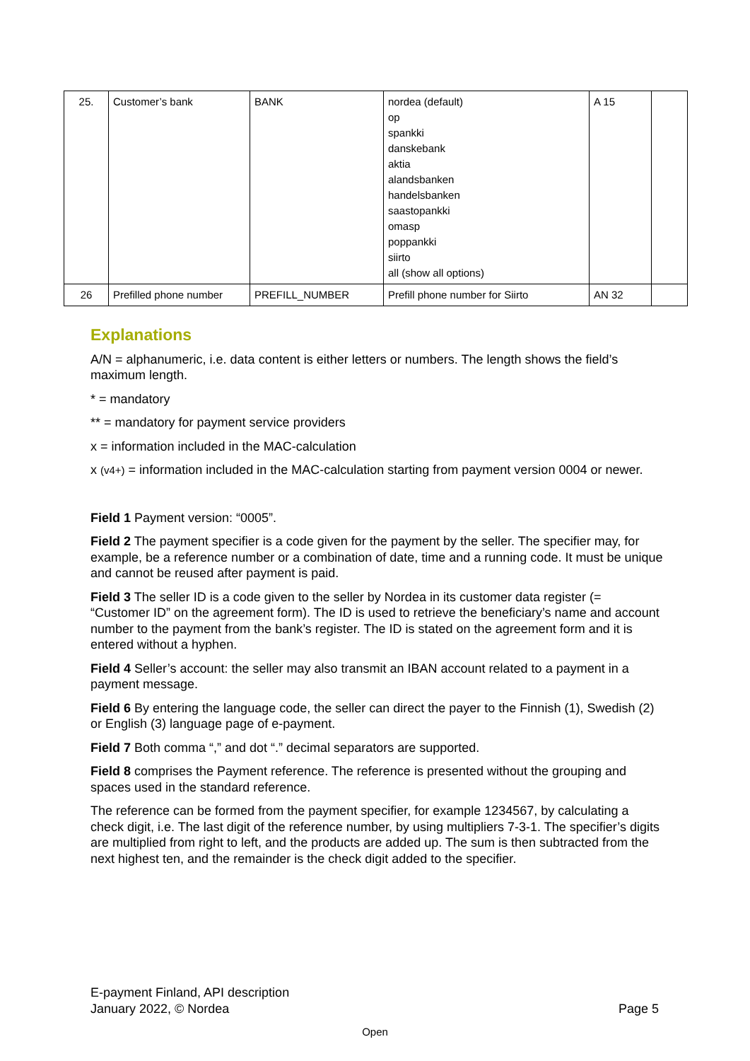| 25. | Customer’s bank | BANK | nordea (default) op spankki danskebank aktia alandsbanken handelsbanken saastopankki omasp poppankki siirto all (show all options) | A 15 | |
| 26 | Prefilled phone number | PREFILL_NUMBER | Prefill phone number for Siirto | AN 32 | |
Explanations
A/N = alphanumeric, i.e. data content is either letters or numbers. The length shows the field’s maximum length.
* = mandatory
** = mandatory for payment service providers
x = information included in the MAC-calculation
x (v4+) = information included in the MAC-calculation starting from payment version 0004 or newer.
Field 1 Payment version: “0005”.
Field 2 The payment specifier is a code given for the payment by the seller. The specifier may, for example, be a reference number or a combination of date, time and a running code. It must be unique and cannot be reused after payment is paid.
Field 3 The seller ID is a code given to the seller by Nordea in its customer data register (= “Customer ID” on the agreement form). The ID is used to retrieve the beneficiary’s name and account number to the payment from the bank’s register. The ID is stated on the agreement form and it is entered without a hyphen.
Field 4 Seller’s account: the seller may also transmit an IBAN account related to a payment in a payment message.
Field 6 By entering the language code, the seller can direct the payer to the Finnish (1), Swedish (2) or English (3) language page of e-payment.
Field 7 Both comma “,” and dot “.” decimal separators are supported.
Field 8 comprises the Payment reference. The reference is presented without the grouping and spaces used in the standard reference.
The reference can be formed from the payment specifier, for example 1234567, by calculating a check digit, i.e. The last digit of the reference number, by using multipliers 7-3-1. The specifier’s digits are multiplied from right to left, and the products are added up. The sum is then subtracted from the next highest ten, and the remainder is the check digit added to the specifier.
E-payment Finland, API description
January 2022, © Nordea
Page 5
Open